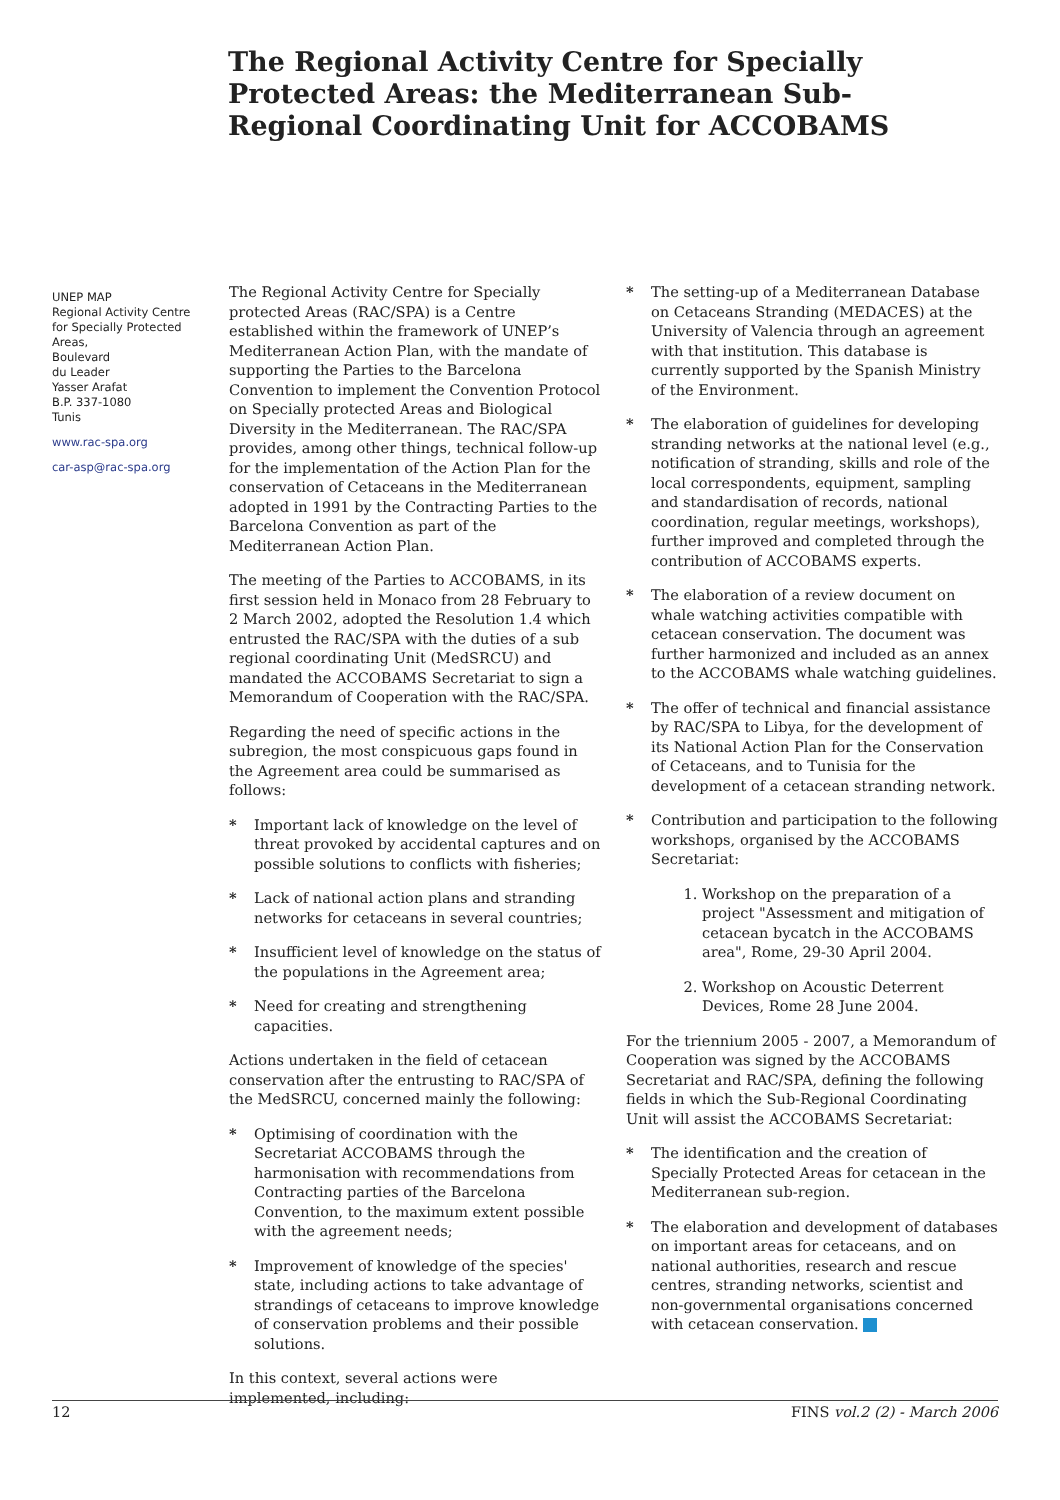The Regional Activity Centre for Specially Protected Areas: the Mediterranean Sub- Regional Coordinating Unit for ACCOBAMS
UNEP MAP
Regional Activity Centre
for Specially Protected Areas,
Boulevard
du Leader
Yasser Arafat
B.P. 337-1080
Tunis
www.rac-spa.org
car-asp@rac-spa.org
The Regional Activity Centre for Specially protected Areas (RAC/SPA) is a Centre established within the framework of UNEP’s Mediterranean Action Plan, with the mandate of supporting the Parties to the Barcelona Convention to implement the Convention Protocol on Specially protected Areas and Biological Diversity in the Mediterranean. The RAC/SPA provides, among other things, technical follow-up for the implementation of the Action Plan for the conservation of Cetaceans in the Mediterranean adopted in 1991 by the Contracting Parties to the Barcelona Convention as part of the Mediterranean Action Plan.
The meeting of the Parties to ACCOBAMS, in its first session held in Monaco from 28 February to 2 March 2002, adopted the Resolution 1.4 which entrusted the RAC/SPA with the duties of a sub regional coordinating Unit (MedSRCU) and mandated the ACCOBAMS Secretariat to sign a Memorandum of Cooperation with the RAC/SPA.
Regarding the need of specific actions in the subregion, the most conspicuous gaps found in the Agreement area could be summarised as follows:
* Important lack of knowledge on the level of threat provoked by accidental captures and on possible solutions to conflicts with fisheries;
* Lack of national action plans and stranding networks for cetaceans in several countries;
* Insufficient level of knowledge on the status of the populations in the Agreement area;
* Need for creating and strengthening capacities.
Actions undertaken in the field of cetacean conservation after the entrusting to RAC/SPA of the MedSRCU, concerned mainly the following:
* Optimising of coordination with the Secretariat ACCOBAMS through the harmonisation with recommendations from Contracting parties of the Barcelona Convention, to the maximum extent possible with the agreement needs;
* Improvement of knowledge of the species' state, including actions to take advantage of strandings of cetaceans to improve knowledge of conservation problems and their possible solutions.
In this context, several actions were implemented, including:
* The setting-up of a Mediterranean Database on Cetaceans Stranding (MEDACES) at the University of Valencia through an agreement with that institution. This database is currently supported by the Spanish Ministry of the Environment.
* The elaboration of guidelines for developing stranding networks at the national level (e.g., notification of stranding, skills and role of the local correspondents, equipment, sampling and standardisation of records, national coordination, regular meetings, workshops), further improved and completed through the contribution of ACCOBAMS experts.
* The elaboration of a review document on whale watching activities compatible with cetacean conservation. The document was further harmonized and included as an annex to the ACCOBAMS whale watching guidelines.
* The offer of technical and financial assistance by RAC/SPA to Libya, for the development of its National Action Plan for the Conservation of Cetaceans, and to Tunisia for the development of a cetacean stranding network.
* Contribution and participation to the following workshops, organised by the ACCOBAMS Secretariat:
1. Workshop on the preparation of a project "Assessment and mitigation of cetacean bycatch in the ACCOBAMS area", Rome, 29-30 April 2004.
2. Workshop on Acoustic Deterrent Devices, Rome 28 June 2004.
For the triennium 2005 - 2007, a Memorandum of Cooperation was signed by the ACCOBAMS Secretariat and RAC/SPA, defining the following fields in which the Sub-Regional Coordinating Unit will assist the ACCOBAMS Secretariat:
* The identification and the creation of Specially Protected Areas for cetacean in the Mediterranean sub-region.
* The elaboration and development of databases on important areas for cetaceans, and on national authorities, research and rescue centres, stranding networks, scientist and non-governmental organisations concerned with cetacean conservation.
12 FINS vol.2 (2) - March 2006